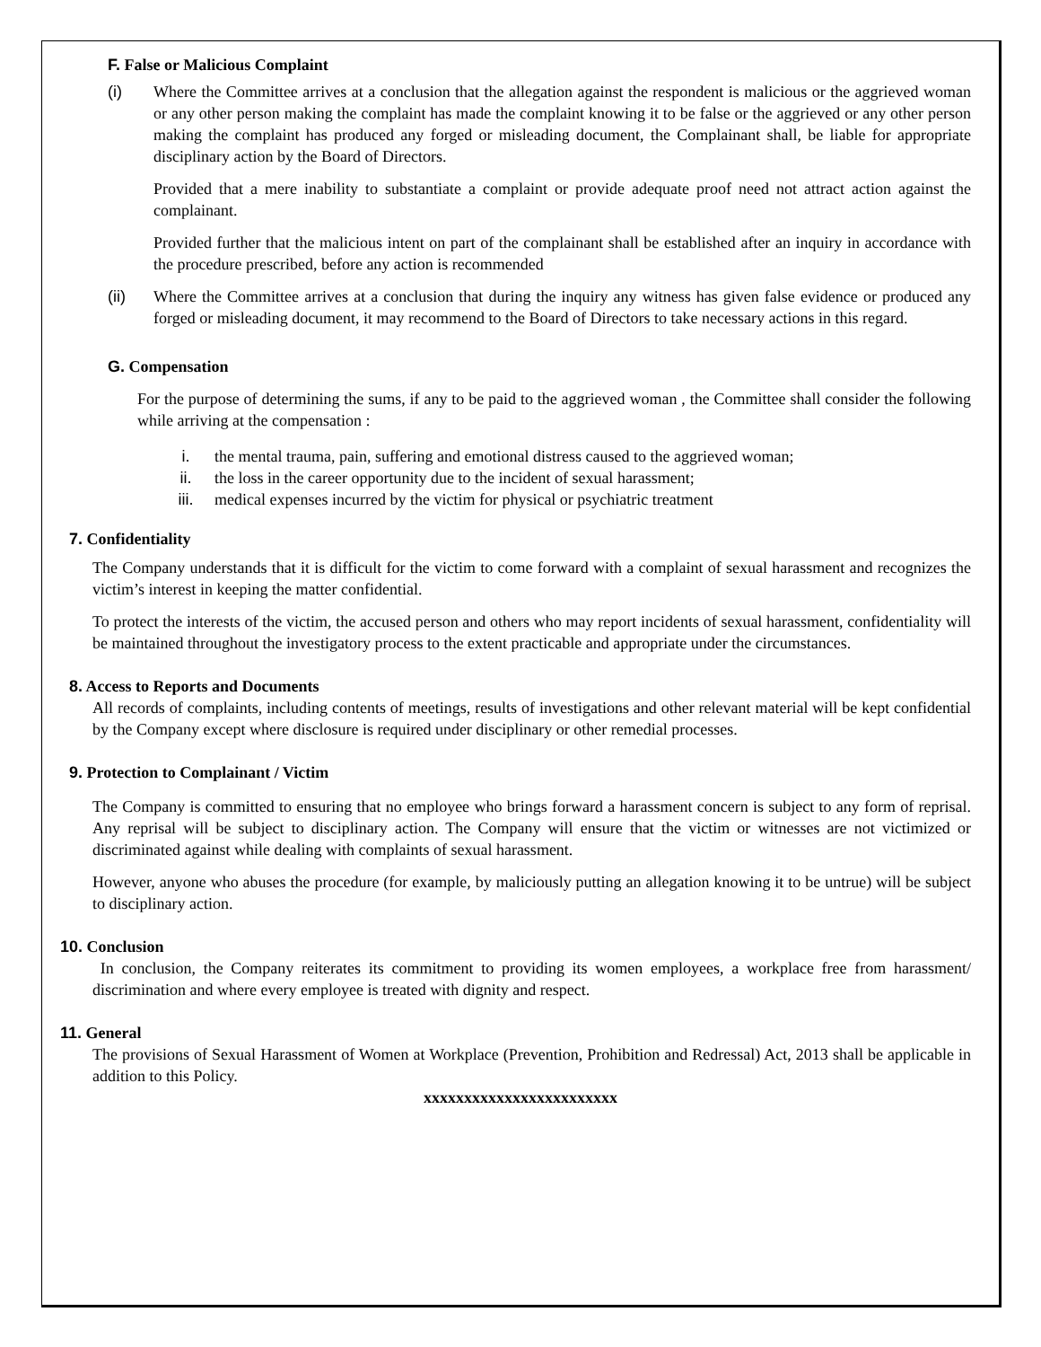F. False or Malicious Complaint
(i) Where the Committee arrives at a conclusion that the allegation against the respondent is malicious or the aggrieved woman or any other person making the complaint has made the complaint knowing it to be false or the aggrieved or any other person making the complaint has produced any forged or misleading document, the Complainant shall, be liable for appropriate disciplinary action by the Board of Directors.
Provided that a mere inability to substantiate a complaint or provide adequate proof need not attract action against the complainant.
Provided further that the malicious intent on part of the complainant shall be established after an inquiry in accordance with the procedure prescribed, before any action is recommended
(ii) Where the Committee arrives at a conclusion that during the inquiry any witness has given false evidence or produced any forged or misleading document, it may recommend to the Board of Directors to take necessary actions in this regard.
G. Compensation
For the purpose of determining the sums, if any to be paid to the aggrieved woman , the Committee shall consider the following while arriving at the compensation :
i. the mental trauma, pain, suffering and emotional distress caused to the aggrieved woman;
ii. the loss in the career opportunity due to the incident of sexual harassment;
iii. medical expenses incurred by the victim for physical or psychiatric treatment
7. Confidentiality
The Company understands that it is difficult for the victim to come forward with a complaint of sexual harassment and recognizes the victim’s interest in keeping the matter confidential.
To protect the interests of the victim, the accused person and others who may report incidents of sexual harassment, confidentiality will be maintained throughout the investigatory process to the extent practicable and appropriate under the circumstances.
8. Access to Reports and Documents
All records of complaints, including contents of meetings, results of investigations and other relevant material will be kept confidential by the Company except where disclosure is required under disciplinary or other remedial processes.
9. Protection to Complainant / Victim
The Company is committed to ensuring that no employee who brings forward a harassment concern is subject to any form of reprisal. Any reprisal will be subject to disciplinary action. The Company will ensure that the victim or witnesses are not victimized or discriminated against while dealing with complaints of sexual harassment.
However, anyone who abuses the procedure (for example, by maliciously putting an allegation knowing it to be untrue) will be subject to disciplinary action.
10. Conclusion
In conclusion, the Company reiterates its commitment to providing its women employees, a workplace free from harassment/ discrimination and where every employee is treated with dignity and respect.
11. General
The provisions of Sexual Harassment of Women at Workplace (Prevention, Prohibition and Redressal) Act, 2013 shall be applicable in addition to this Policy.
xxxxxxxxxxxxxxxxxxxxxxxx